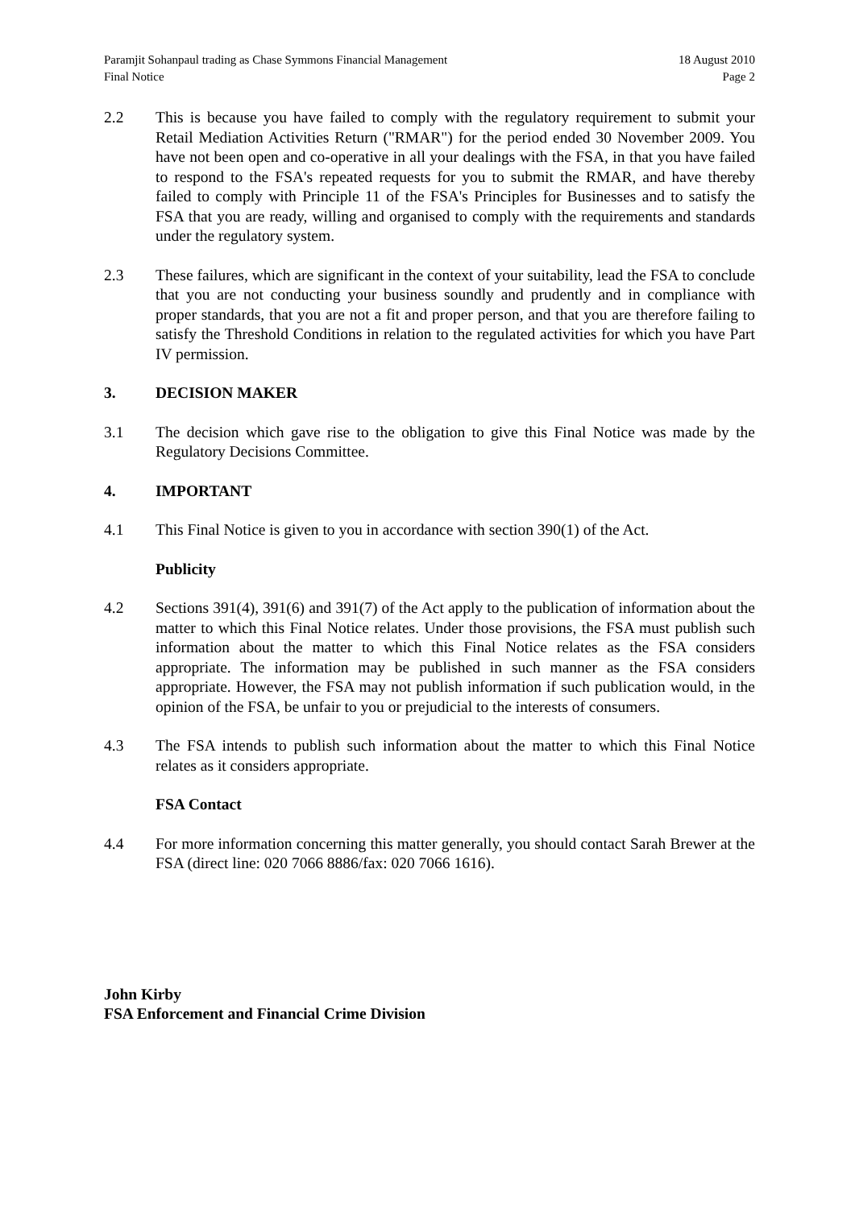Paramjit Sohanpaul trading as Chase Symmons Financial Management
Final Notice
18 August 2010
Page 2
2.2 This is because you have failed to comply with the regulatory requirement to submit your Retail Mediation Activities Return ("RMAR") for the period ended 30 November 2009. You have not been open and co-operative in all your dealings with the FSA, in that you have failed to respond to the FSA's repeated requests for you to submit the RMAR, and have thereby failed to comply with Principle 11 of the FSA's Principles for Businesses and to satisfy the FSA that you are ready, willing and organised to comply with the requirements and standards under the regulatory system.
2.3 These failures, which are significant in the context of your suitability, lead the FSA to conclude that you are not conducting your business soundly and prudently and in compliance with proper standards, that you are not a fit and proper person, and that you are therefore failing to satisfy the Threshold Conditions in relation to the regulated activities for which you have Part IV permission.
3. DECISION MAKER
3.1 The decision which gave rise to the obligation to give this Final Notice was made by the Regulatory Decisions Committee.
4. IMPORTANT
4.1 This Final Notice is given to you in accordance with section 390(1) of the Act.
Publicity
4.2 Sections 391(4), 391(6) and 391(7) of the Act apply to the publication of information about the matter to which this Final Notice relates. Under those provisions, the FSA must publish such information about the matter to which this Final Notice relates as the FSA considers appropriate. The information may be published in such manner as the FSA considers appropriate. However, the FSA may not publish information if such publication would, in the opinion of the FSA, be unfair to you or prejudicial to the interests of consumers.
4.3 The FSA intends to publish such information about the matter to which this Final Notice relates as it considers appropriate.
FSA Contact
4.4 For more information concerning this matter generally, you should contact Sarah Brewer at the FSA (direct line: 020 7066 8886/fax: 020 7066 1616).
John Kirby
FSA Enforcement and Financial Crime Division